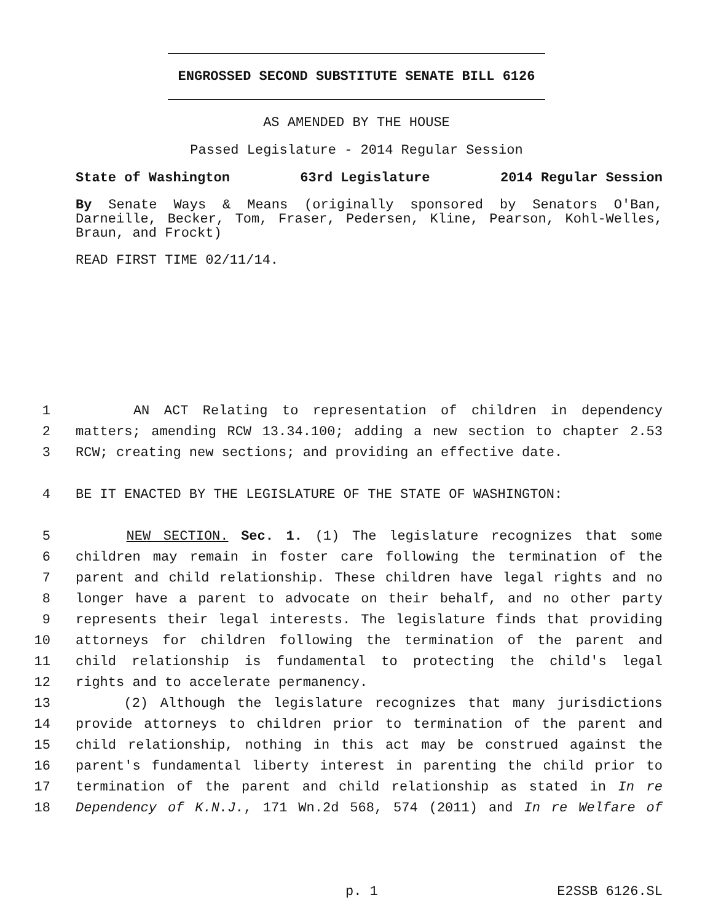ENGROSSED SECOND SUBSTITUTE SENATE BILL 6126
AS AMENDED BY THE HOUSE
Passed Legislature - 2014 Regular Session
State of Washington 63rd Legislature 2014 Regular Session
By Senate Ways & Means (originally sponsored by Senators O'Ban, Darneille, Becker, Tom, Fraser, Pedersen, Kline, Pearson, Kohl-Welles, Braun, and Frockt)
READ FIRST TIME 02/11/14.
1 AN ACT Relating to representation of children in dependency
2 matters; amending RCW 13.34.100; adding a new section to chapter 2.53
3 RCW; creating new sections; and providing an effective date.
4 BE IT ENACTED BY THE LEGISLATURE OF THE STATE OF WASHINGTON:
5 NEW SECTION. Sec. 1. (1) The legislature recognizes that some
6 children may remain in foster care following the termination of the
7 parent and child relationship. These children have legal rights and no
8 longer have a parent to advocate on their behalf, and no other party
9 represents their legal interests. The legislature finds that providing
10 attorneys for children following the termination of the parent and
11 child relationship is fundamental to protecting the child's legal
12 rights and to accelerate permanency.
13 (2) Although the legislature recognizes that many jurisdictions
14 provide attorneys to children prior to termination of the parent and
15 child relationship, nothing in this act may be construed against the
16 parent's fundamental liberty interest in parenting the child prior to
17 termination of the parent and child relationship as stated in In re
18 Dependency of K.N.J., 171 Wn.2d 568, 574 (2011) and In re Welfare of
p. 1 E2SSB 6126.SL